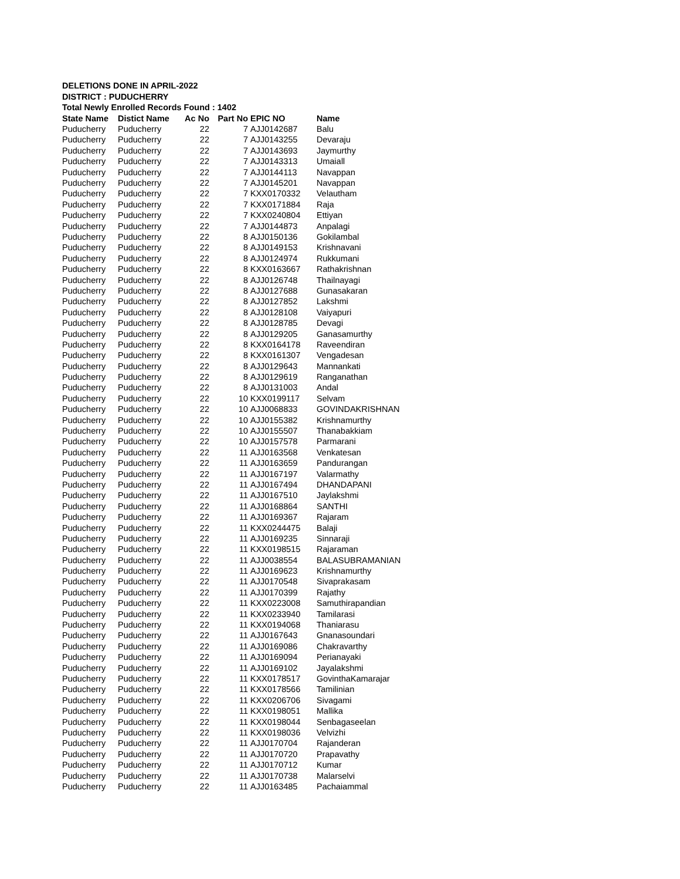DELETIONS DONE IN APRIL-2022
DISTRICT : PUDUCHERRY
Total Newly Enrolled Records Found : 1402
| State Name | Distict Name | Ac No | Part No | EPIC NO | Name |
| --- | --- | --- | --- | --- | --- |
| Puducherry | Puducherry | 22 | 7 | AJJ0142687 | Balu |
| Puducherry | Puducherry | 22 | 7 | AJJ0143255 | Devaraju |
| Puducherry | Puducherry | 22 | 7 | AJJ0143693 | Jaymurthy |
| Puducherry | Puducherry | 22 | 7 | AJJ0143313 | Umaiall |
| Puducherry | Puducherry | 22 | 7 | AJJ0144113 | Navappan |
| Puducherry | Puducherry | 22 | 7 | AJJ0145201 | Navappan |
| Puducherry | Puducherry | 22 | 7 | KXX0170332 | Velautham |
| Puducherry | Puducherry | 22 | 7 | KXX0171884 | Raja |
| Puducherry | Puducherry | 22 | 7 | KXX0240804 | Ettiyan |
| Puducherry | Puducherry | 22 | 7 | AJJ0144873 | Anpalagi |
| Puducherry | Puducherry | 22 | 8 | AJJ0150136 | Gokilambal |
| Puducherry | Puducherry | 22 | 8 | AJJ0149153 | Krishnavani |
| Puducherry | Puducherry | 22 | 8 | AJJ0124974 | Rukkumani |
| Puducherry | Puducherry | 22 | 8 | KXX0163667 | Rathakrishnan |
| Puducherry | Puducherry | 22 | 8 | AJJ0126748 | Thailnayagi |
| Puducherry | Puducherry | 22 | 8 | AJJ0127688 | Gunasakaran |
| Puducherry | Puducherry | 22 | 8 | AJJ0127852 | Lakshmi |
| Puducherry | Puducherry | 22 | 8 | AJJ0128108 | Vaiyapuri |
| Puducherry | Puducherry | 22 | 8 | AJJ0128785 | Devagi |
| Puducherry | Puducherry | 22 | 8 | AJJ0129205 | Ganasamurthy |
| Puducherry | Puducherry | 22 | 8 | KXX0164178 | Raveendiran |
| Puducherry | Puducherry | 22 | 8 | KXX0161307 | Vengadesan |
| Puducherry | Puducherry | 22 | 8 | AJJ0129643 | Mannankati |
| Puducherry | Puducherry | 22 | 8 | AJJ0129619 | Ranganathan |
| Puducherry | Puducherry | 22 | 8 | AJJ0131003 | Andal |
| Puducherry | Puducherry | 22 | 10 | KXX0199117 | Selvam |
| Puducherry | Puducherry | 22 | 10 | AJJ0068833 | GOVINDAKRISHNAN |
| Puducherry | Puducherry | 22 | 10 | AJJ0155382 | Krishnamurthy |
| Puducherry | Puducherry | 22 | 10 | AJJ0155507 | Thanabakkiam |
| Puducherry | Puducherry | 22 | 10 | AJJ0157578 | Parmarani |
| Puducherry | Puducherry | 22 | 11 | AJJ0163568 | Venkatesan |
| Puducherry | Puducherry | 22 | 11 | AJJ0163659 | Pandurangan |
| Puducherry | Puducherry | 22 | 11 | AJJ0167197 | Valarmathy |
| Puducherry | Puducherry | 22 | 11 | AJJ0167494 | DHANDAPANI |
| Puducherry | Puducherry | 22 | 11 | AJJ0167510 | Jaylakshmi |
| Puducherry | Puducherry | 22 | 11 | AJJ0168864 | SANTHI |
| Puducherry | Puducherry | 22 | 11 | AJJ0169367 | Rajaram |
| Puducherry | Puducherry | 22 | 11 | KXX0244475 | Balaji |
| Puducherry | Puducherry | 22 | 11 | AJJ0169235 | Sinnaraji |
| Puducherry | Puducherry | 22 | 11 | KXX0198515 | Rajaraman |
| Puducherry | Puducherry | 22 | 11 | AJJ0038554 | BALASUBRAMANIAN |
| Puducherry | Puducherry | 22 | 11 | AJJ0169623 | Krishnamurthy |
| Puducherry | Puducherry | 22 | 11 | AJJ0170548 | Sivaprakasam |
| Puducherry | Puducherry | 22 | 11 | AJJ0170399 | Rajathy |
| Puducherry | Puducherry | 22 | 11 | KXX0223008 | Samuthirapandian |
| Puducherry | Puducherry | 22 | 11 | KXX0233940 | Tamilarasi |
| Puducherry | Puducherry | 22 | 11 | KXX0194068 | Thaniarasu |
| Puducherry | Puducherry | 22 | 11 | AJJ0167643 | Gnanasoundari |
| Puducherry | Puducherry | 22 | 11 | AJJ0169086 | Chakravarthy |
| Puducherry | Puducherry | 22 | 11 | AJJ0169094 | Perianayaki |
| Puducherry | Puducherry | 22 | 11 | AJJ0169102 | Jayalakshmi |
| Puducherry | Puducherry | 22 | 11 | KXX0178517 | GovinthaKamarajar |
| Puducherry | Puducherry | 22 | 11 | KXX0178566 | Tamilinian |
| Puducherry | Puducherry | 22 | 11 | KXX0206706 | Sivagami |
| Puducherry | Puducherry | 22 | 11 | KXX0198051 | Mallika |
| Puducherry | Puducherry | 22 | 11 | KXX0198044 | Senbagaseelan |
| Puducherry | Puducherry | 22 | 11 | KXX0198036 | Velvizhi |
| Puducherry | Puducherry | 22 | 11 | AJJ0170704 | Rajanderan |
| Puducherry | Puducherry | 22 | 11 | AJJ0170720 | Prapavathy |
| Puducherry | Puducherry | 22 | 11 | AJJ0170712 | Kumar |
| Puducherry | Puducherry | 22 | 11 | AJJ0170738 | Malarselvi |
| Puducherry | Puducherry | 22 | 11 | AJJ0163485 | Pachaiammal |